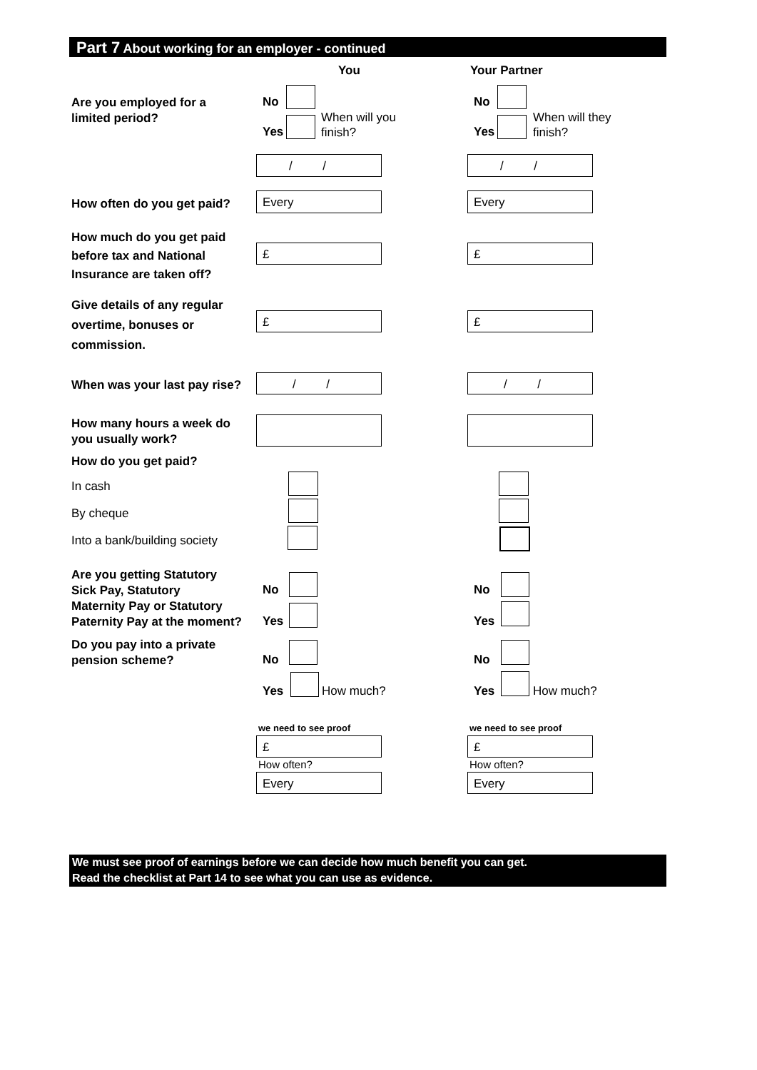Part 7 About working for an employer - continued
You Your Partner
Are you employed for a
limited period?
No
Yes
When will you
finish?
No
Yes
When will they
finish?
/ / / /
How often do you get paid? Every Every
How much do you get paid
before tax and National
Insurance are taken off?
£ £
Give details of any regular
overtime, bonuses or
commission.
£ £
When was your last pay rise? / / / /
How many hours a week do
you usually work?
How do you get paid?
In cash
By cheque
Into a bank/building society
Are you getting Statutory
Sick Pay, Statutory
Maternity Pay or Statutory
Paternity Pay at the moment?
No
Yes
No
Yes
Do you pay into a private
pension scheme?
No
Yes How much?
No
Yes How much?
we need to see proof
£
How often?
Every
we need to see proof
£
How often?
Every
We must see proof of earnings before we can decide how much benefit you can get.
Read the checklist at Part 14 to see what you can use as evidence.